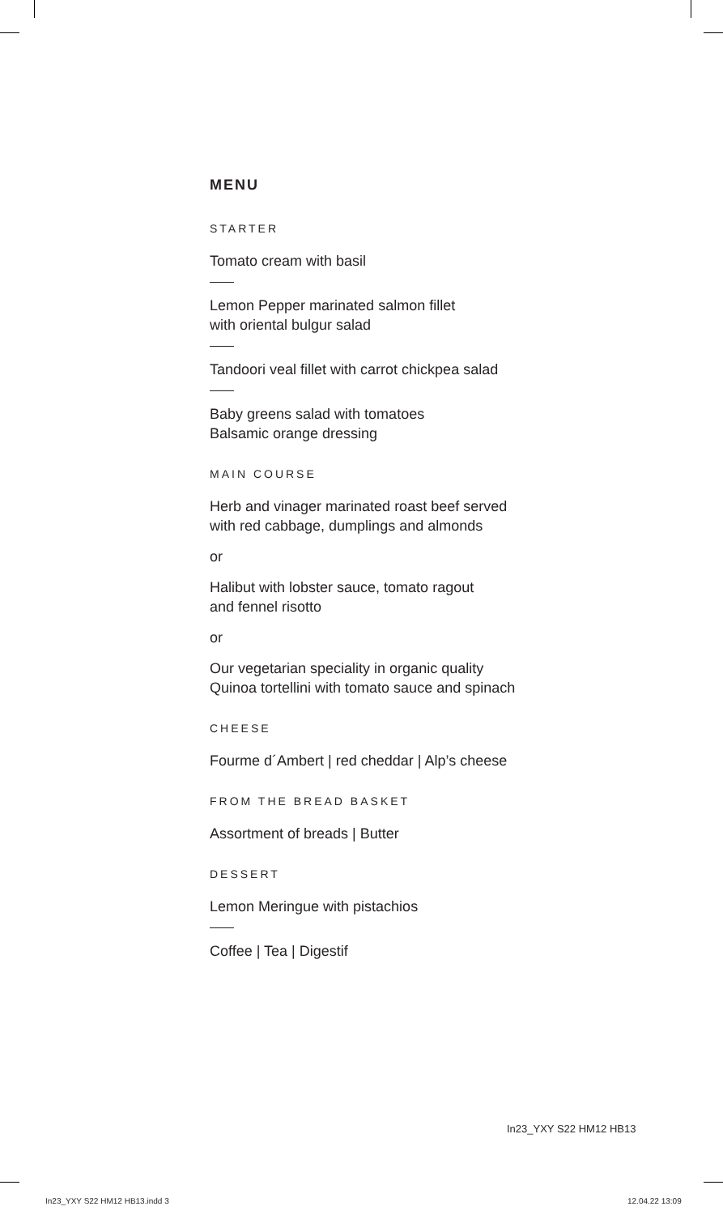MENU
STARTER
Tomato cream with basil
Lemon Pepper marinated salmon fillet
with oriental bulgur salad
Tandoori veal fillet with carrot chickpea salad
Baby greens salad with tomatoes
Balsamic orange dressing
MAIN COURSE
Herb and vinager marinated roast beef served
with red cabbage, dumplings and almonds
or
Halibut with lobster sauce, tomato ragout
and fennel risotto
or
Our vegetarian speciality in organic quality
Quinoa tortellini with tomato sauce and spinach
CHEESE
Fourme d´Ambert | red cheddar | Alp’s cheese
FROM THE BREAD BASKET
Assortment of breads | Butter
DESSERT
Lemon Meringue with pistachios
Coffee | Tea | Digestif
In23_YXY S22 HM12 HB13
In23_YXY S22 HM12 HB13.indd 3 12.04.22 13:09